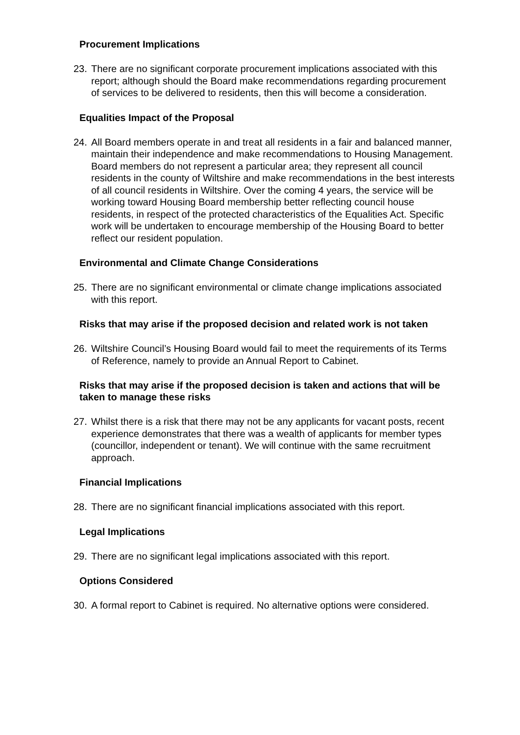Procurement Implications
23. There are no significant corporate procurement implications associated with this report; although should the Board make recommendations regarding procurement of services to be delivered to residents, then this will become a consideration.
Equalities Impact of the Proposal
24. All Board members operate in and treat all residents in a fair and balanced manner, maintain their independence and make recommendations to Housing Management. Board members do not represent a particular area; they represent all council residents in the county of Wiltshire and make recommendations in the best interests of all council residents in Wiltshire. Over the coming 4 years, the service will be working toward Housing Board membership better reflecting council house residents, in respect of the protected characteristics of the Equalities Act. Specific work will be undertaken to encourage membership of the Housing Board to better reflect our resident population.
Environmental and Climate Change Considerations
25. There are no significant environmental or climate change implications associated with this report.
Risks that may arise if the proposed decision and related work is not taken
26. Wiltshire Council’s Housing Board would fail to meet the requirements of its Terms of Reference, namely to provide an Annual Report to Cabinet.
Risks that may arise if the proposed decision is taken and actions that will be taken to manage these risks
27. Whilst there is a risk that there may not be any applicants for vacant posts, recent experience demonstrates that there was a wealth of applicants for member types (councillor, independent or tenant). We will continue with the same recruitment approach.
Financial Implications
28. There are no significant financial implications associated with this report.
Legal Implications
29. There are no significant legal implications associated with this report.
Options Considered
30. A formal report to Cabinet is required. No alternative options were considered.